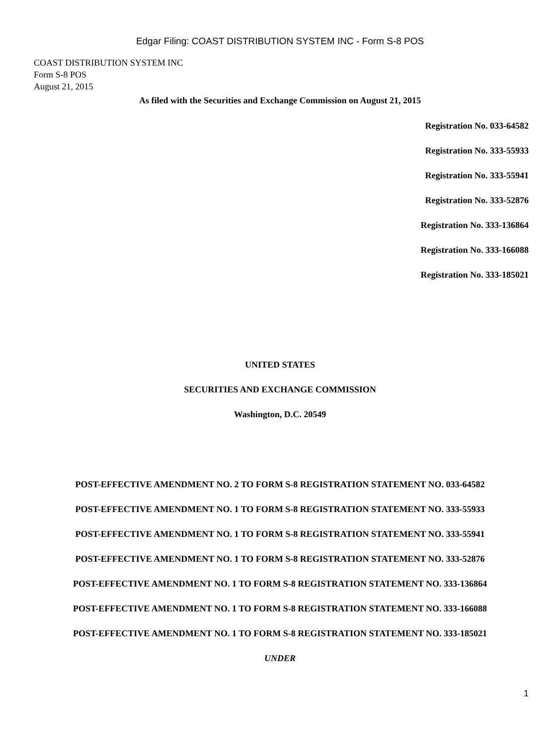Edgar Filing: COAST DISTRIBUTION SYSTEM INC - Form S-8 POS
COAST DISTRIBUTION SYSTEM INC
Form S-8 POS
August 21, 2015
As filed with the Securities and Exchange Commission on August 21, 2015
Registration No. 033-64582
Registration No. 333-55933
Registration No. 333-55941
Registration No. 333-52876
Registration No. 333-136864
Registration No. 333-166088
Registration No. 333-185021
UNITED STATES
SECURITIES AND EXCHANGE COMMISSION
Washington, D.C. 20549
POST-EFFECTIVE AMENDMENT NO. 2 TO FORM S-8 REGISTRATION STATEMENT NO. 033-64582
POST-EFFECTIVE AMENDMENT NO. 1 TO FORM S-8 REGISTRATION STATEMENT NO. 333-55933
POST-EFFECTIVE AMENDMENT NO. 1 TO FORM S-8 REGISTRATION STATEMENT NO. 333-55941
POST-EFFECTIVE AMENDMENT NO. 1 TO FORM S-8 REGISTRATION STATEMENT NO. 333-52876
POST-EFFECTIVE AMENDMENT NO. 1 TO FORM S-8 REGISTRATION STATEMENT NO. 333-136864
POST-EFFECTIVE AMENDMENT NO. 1 TO FORM S-8 REGISTRATION STATEMENT NO. 333-166088
POST-EFFECTIVE AMENDMENT NO. 1 TO FORM S-8 REGISTRATION STATEMENT NO. 333-185021
UNDER
1